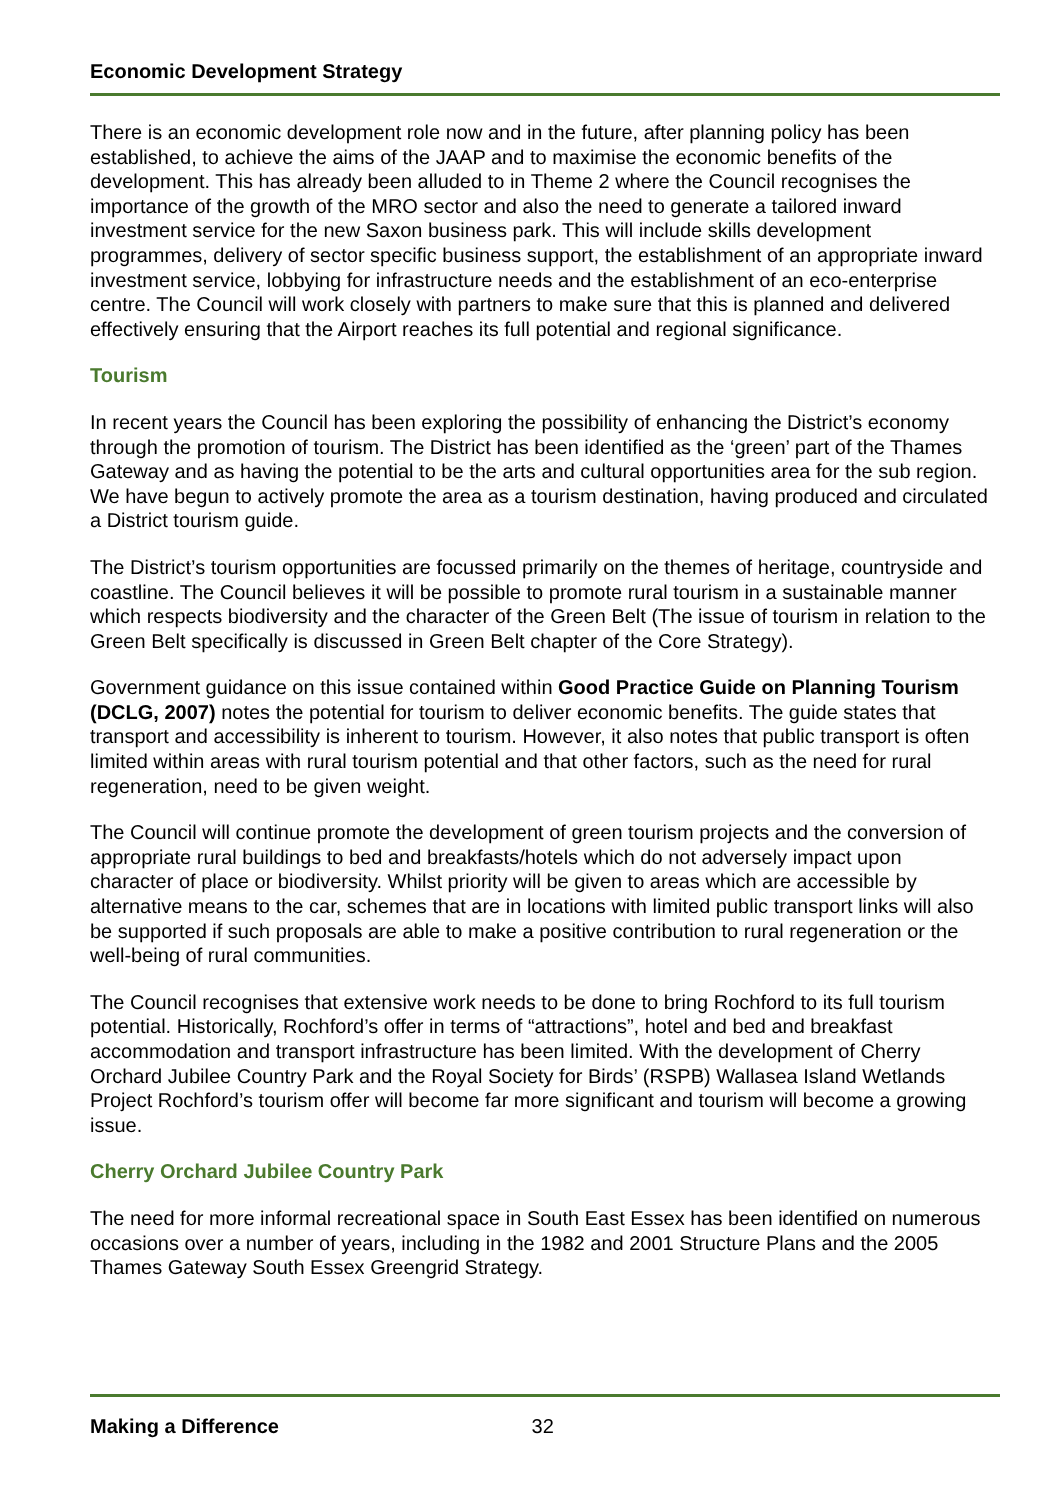Economic Development Strategy
There is an economic development role now and in the future, after planning policy has been established, to achieve the aims of the JAAP and to maximise the economic benefits of the development. This has already been alluded to in Theme 2 where the Council recognises the importance of the growth of the MRO sector and also the need to generate a tailored inward investment service for the new Saxon business park. This will include skills development programmes, delivery of sector specific business support, the establishment of an appropriate inward investment service, lobbying for infrastructure needs and the establishment of an eco-enterprise centre. The Council will work closely with partners to make sure that this is planned and delivered effectively ensuring that the Airport reaches its full potential and regional significance.
Tourism
In recent years the Council has been exploring the possibility of enhancing the District’s economy through the promotion of tourism. The District has been identified as the ‘green’ part of the Thames Gateway and as having the potential to be the arts and cultural opportunities area for the sub region. We have begun to actively promote the area as a tourism destination, having produced and circulated a District tourism guide.
The District’s tourism opportunities are focussed primarily on the themes of heritage, countryside and coastline. The Council believes it will be possible to promote rural tourism in a sustainable manner which respects biodiversity and the character of the Green Belt (The issue of tourism in relation to the Green Belt specifically is discussed in Green Belt chapter of the Core Strategy).
Government guidance on this issue contained within Good Practice Guide on Planning Tourism (DCLG, 2007) notes the potential for tourism to deliver economic benefits. The guide states that transport and accessibility is inherent to tourism. However, it also notes that public transport is often limited within areas with rural tourism potential and that other factors, such as the need for rural regeneration, need to be given weight.
The Council will continue promote the development of green tourism projects and the conversion of appropriate rural buildings to bed and breakfasts/hotels which do not adversely impact upon character of place or biodiversity. Whilst priority will be given to areas which are accessible by alternative means to the car, schemes that are in locations with limited public transport links will also be supported if such proposals are able to make a positive contribution to rural regeneration or the well-being of rural communities.
The Council recognises that extensive work needs to be done to bring Rochford to its full tourism potential. Historically, Rochford’s offer in terms of “attractions”, hotel and bed and breakfast accommodation and transport infrastructure has been limited. With the development of Cherry Orchard Jubilee Country Park and the Royal Society for Birds’ (RSPB) Wallasea Island Wetlands Project Rochford’s tourism offer will become far more significant and tourism will become a growing issue.
Cherry Orchard Jubilee Country Park
The need for more informal recreational space in South East Essex has been identified on numerous occasions over a number of years, including in the 1982 and 2001 Structure Plans and the 2005 Thames Gateway South Essex Greengrid Strategy.
Making a Difference 32